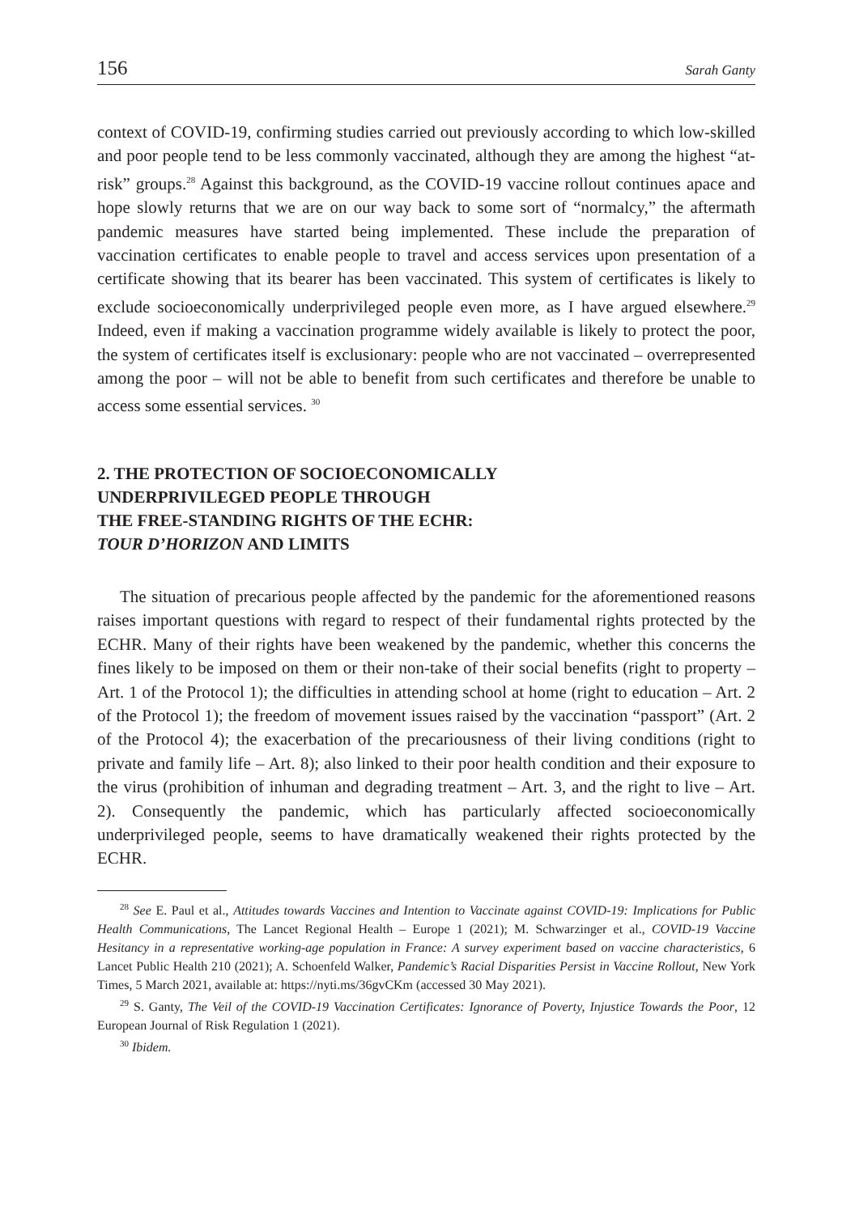156 Sarah Ganty
context of COVID-19, confirming studies carried out previously according to which low-skilled and poor people tend to be less commonly vaccinated, although they are among the highest “at-risk” groups.<sup>28</sup> Against this background, as the COVID-19 vaccine rollout continues apace and hope slowly returns that we are on our way back to some sort of “normalcy,” the aftermath pandemic measures have started being implemented. These include the preparation of vaccination certificates to enable people to travel and access services upon presentation of a certificate showing that its bearer has been vaccinated. This system of certificates is likely to exclude socioeconomically underprivileged people even more, as I have argued elsewhere.<sup>29</sup> Indeed, even if making a vaccination programme widely available is likely to protect the poor, the system of certificates itself is exclusionary: people who are not vaccinated – overrepresented among the poor – will not be able to benefit from such certificates and therefore be unable to access some essential services. <sup>30</sup>
2. THE PROTECTION OF SOCIOECONOMICALLY
UNDERPRIVILEGED PEOPLE THROUGH
THE FREE-STANDING RIGHTS OF THE ECHR:
TOUR D’HORIZON AND LIMITS
The situation of precarious people affected by the pandemic for the aforementioned reasons raises important questions with regard to respect of their fundamental rights protected by the ECHR. Many of their rights have been weakened by the pandemic, whether this concerns the fines likely to be imposed on them or their non-take of their social benefits (right to property – Art. 1 of the Protocol 1); the difficulties in attending school at home (right to education – Art. 2 of the Protocol 1); the freedom of movement issues raised by the vaccination “passport” (Art. 2 of the Protocol 4); the exacerbation of the precariousness of their living conditions (right to private and family life – Art. 8); also linked to their poor health condition and their exposure to the virus (prohibition of inhuman and degrading treatment – Art. 3, and the right to live – Art. 2). Consequently the pandemic, which has particularly affected socioeconomically underprivileged people, seems to have dramatically weakened their rights protected by the ECHR.
<sup>28</sup> See E. Paul et al., Attitudes towards Vaccines and Intention to Vaccinate against COVID-19: Implications for Public Health Communications, The Lancet Regional Health – Europe 1 (2021); M. Schwarzinger et al., COVID-19 Vaccine Hesitancy in a representative working-age population in France: A survey experiment based on vaccine characteristics, 6 Lancet Public Health 210 (2021); A. Schoenfeld Walker, Pandemic’s Racial Disparities Persist in Vaccine Rollout, New York Times, 5 March 2021, available at: https://nyti.ms/36gvCKm (accessed 30 May 2021).
<sup>29</sup> S. Ganty, The Veil of the COVID-19 Vaccination Certificates: Ignorance of Poverty, Injustice Towards the Poor, 12 European Journal of Risk Regulation 1 (2021).
<sup>30</sup> Ibidem.